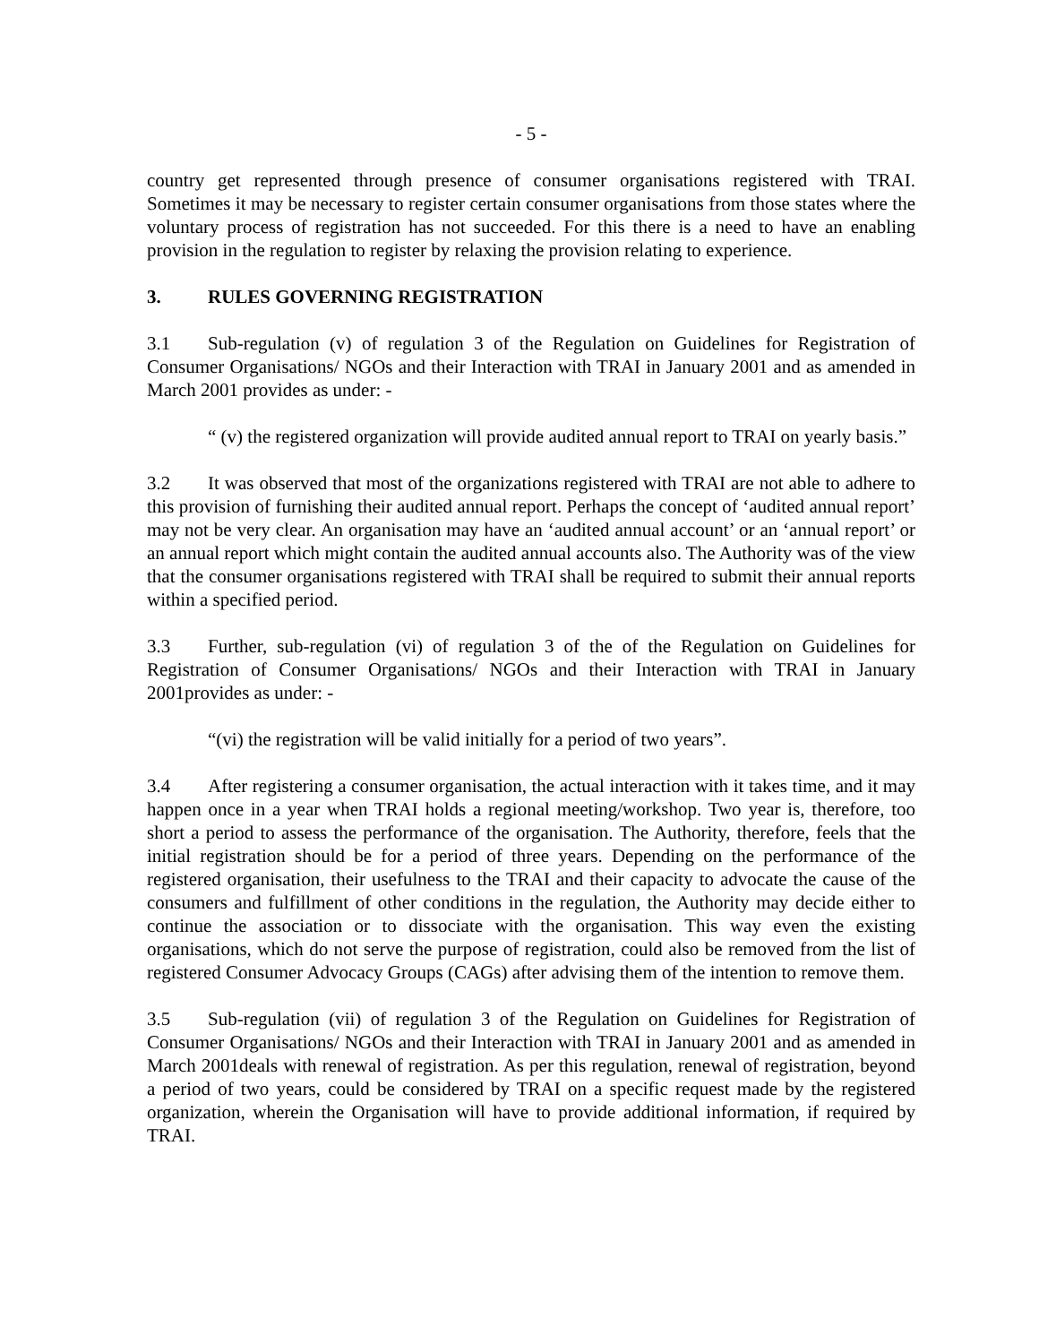- 5 -
country get represented through presence of consumer organisations registered with TRAI. Sometimes it may be necessary to register certain consumer organisations from those states where the voluntary process of registration has not succeeded. For this there is a need to have an enabling provision in the regulation to register by relaxing the provision relating to experience.
3. RULES GOVERNING REGISTRATION
3.1 Sub-regulation (v) of regulation 3 of the Regulation on Guidelines for Registration of Consumer Organisations/ NGOs and their Interaction with TRAI in January 2001 and as amended in March 2001 provides as under: -
“ (v) the registered organization will provide audited annual report to TRAI on yearly basis.”
3.2 It was observed that most of the organizations registered with TRAI are not able to adhere to this provision of furnishing their audited annual report. Perhaps the concept of ‘audited annual report’ may not be very clear. An organisation may have an ‘audited annual account’ or an ‘annual report’ or an annual report which might contain the audited annual accounts also. The Authority was of the view that the consumer organisations registered with TRAI shall be required to submit their annual reports within a specified period.
3.3 Further, sub-regulation (vi) of regulation 3 of the of the Regulation on Guidelines for Registration of Consumer Organisations/ NGOs and their Interaction with TRAI in January 2001provides as under: -
“(vi) the registration will be valid initially for a period of two years”.
3.4 After registering a consumer organisation, the actual interaction with it takes time, and it may happen once in a year when TRAI holds a regional meeting/workshop. Two year is, therefore, too short a period to assess the performance of the organisation. The Authority, therefore, feels that the initial registration should be for a period of three years. Depending on the performance of the registered organisation, their usefulness to the TRAI and their capacity to advocate the cause of the consumers and fulfillment of other conditions in the regulation, the Authority may decide either to continue the association or to dissociate with the organisation. This way even the existing organisations, which do not serve the purpose of registration, could also be removed from the list of registered Consumer Advocacy Groups (CAGs) after advising them of the intention to remove them.
3.5 Sub-regulation (vii) of regulation 3 of the Regulation on Guidelines for Registration of Consumer Organisations/ NGOs and their Interaction with TRAI in January 2001 and as amended in March 2001deals with renewal of registration. As per this regulation, renewal of registration, beyond a period of two years, could be considered by TRAI on a specific request made by the registered organization, wherein the Organisation will have to provide additional information, if required by TRAI.